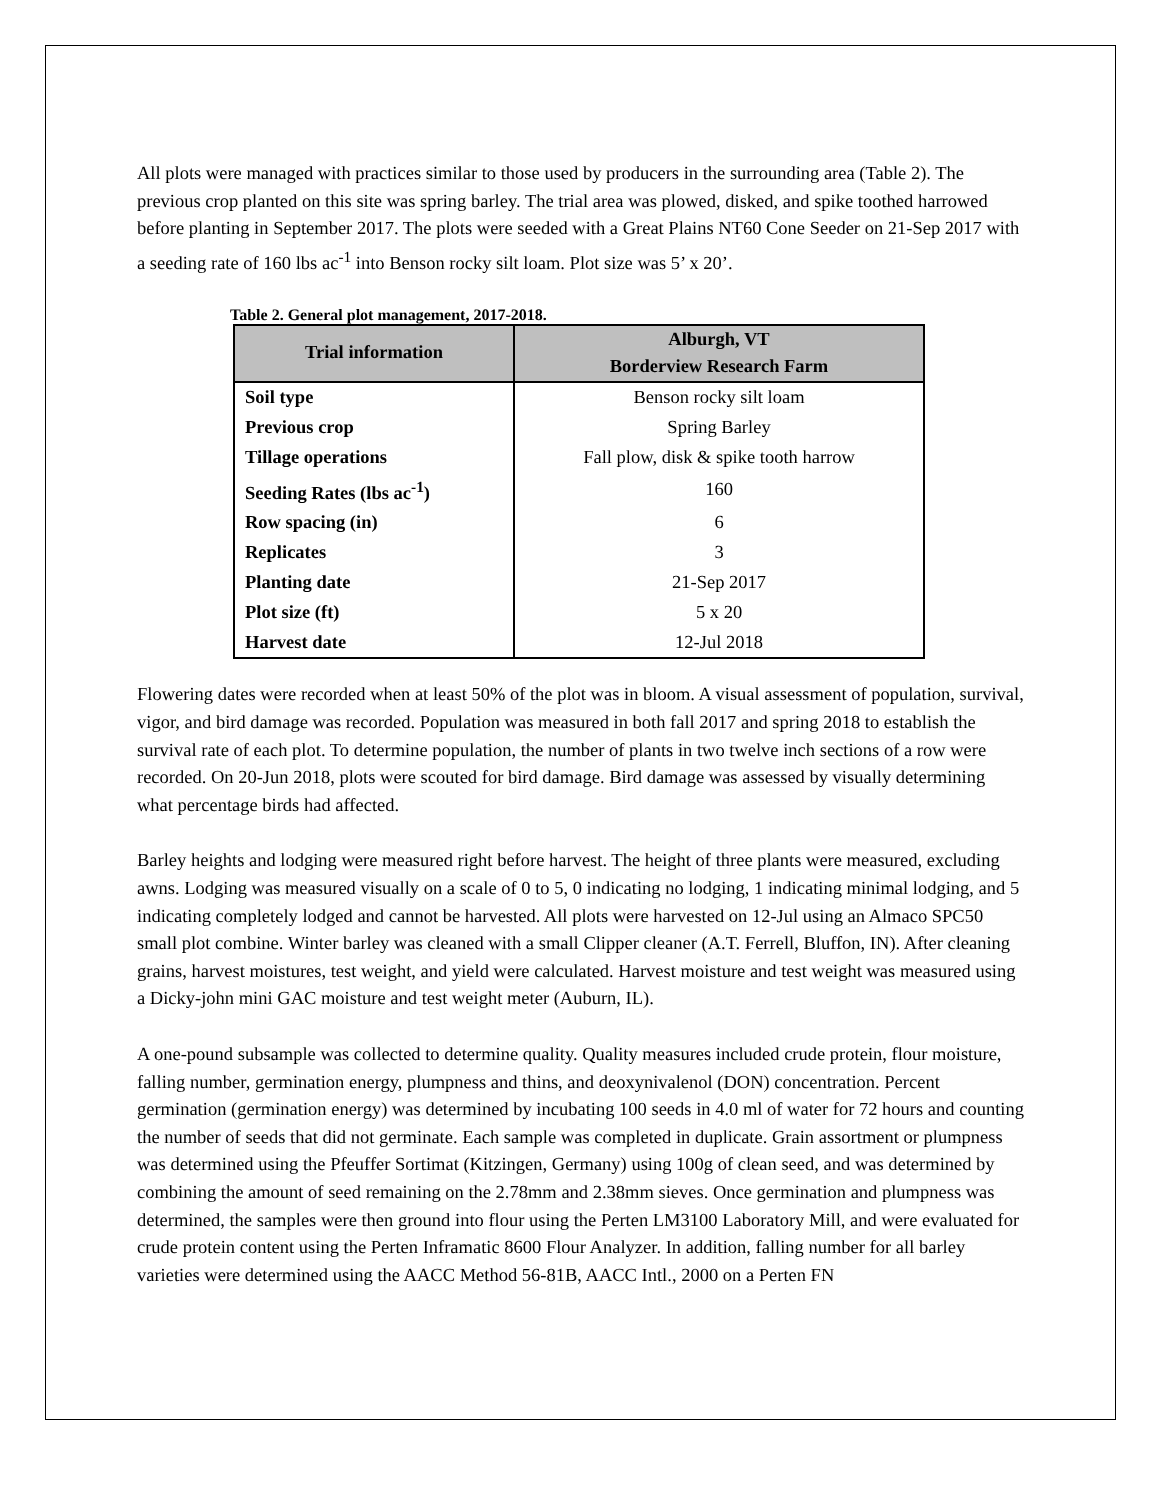All plots were managed with practices similar to those used by producers in the surrounding area (Table 2). The previous crop planted on this site was spring barley. The trial area was plowed, disked, and spike toothed harrowed before planting in September 2017. The plots were seeded with a Great Plains NT60 Cone Seeder on 21-Sep 2017 with a seeding rate of 160 lbs ac<sup>-1</sup> into Benson rocky silt loam. Plot size was 5’ x 20’.
Table 2. General plot management, 2017-2018.
| Trial information | Alburgh, VT Borderview Research Farm |
| --- | --- |
| Soil type | Benson rocky silt loam |
| Previous crop | Spring Barley |
| Tillage operations | Fall plow, disk & spike tooth harrow |
| Seeding Rates (lbs ac<sup>-1</sup>) | 160 |
| Row spacing (in) | 6 |
| Replicates | 3 |
| Planting date | 21-Sep 2017 |
| Plot size (ft) | 5 x 20 |
| Harvest date | 12-Jul 2018 |
Flowering dates were recorded when at least 50% of the plot was in bloom. A visual assessment of population, survival, vigor, and bird damage was recorded. Population was measured in both fall 2017 and spring 2018 to establish the survival rate of each plot. To determine population, the number of plants in two twelve inch sections of a row were recorded. On 20-Jun 2018, plots were scouted for bird damage. Bird damage was assessed by visually determining what percentage birds had affected.
Barley heights and lodging were measured right before harvest. The height of three plants were measured, excluding awns. Lodging was measured visually on a scale of 0 to 5, 0 indicating no lodging, 1 indicating minimal lodging, and 5 indicating completely lodged and cannot be harvested. All plots were harvested on 12-Jul using an Almaco SPC50 small plot combine. Winter barley was cleaned with a small Clipper cleaner (A.T. Ferrell, Bluffon, IN). After cleaning grains, harvest moistures, test weight, and yield were calculated. Harvest moisture and test weight was measured using a Dicky-john mini GAC moisture and test weight meter (Auburn, IL).
A one-pound subsample was collected to determine quality. Quality measures included crude protein, flour moisture, falling number, germination energy, plumpness and thins, and deoxynivalenol (DON) concentration. Percent germination (germination energy) was determined by incubating 100 seeds in 4.0 ml of water for 72 hours and counting the number of seeds that did not germinate. Each sample was completed in duplicate. Grain assortment or plumpness was determined using the Pfeuffer Sortimat (Kitzingen, Germany) using 100g of clean seed, and was determined by combining the amount of seed remaining on the 2.78mm and 2.38mm sieves. Once germination and plumpness was determined, the samples were then ground into flour using the Perten LM3100 Laboratory Mill, and were evaluated for crude protein content using the Perten Inframatic 8600 Flour Analyzer. In addition, falling number for all barley varieties were determined using the AACC Method 56-81B, AACC Intl., 2000 on a Perten FN